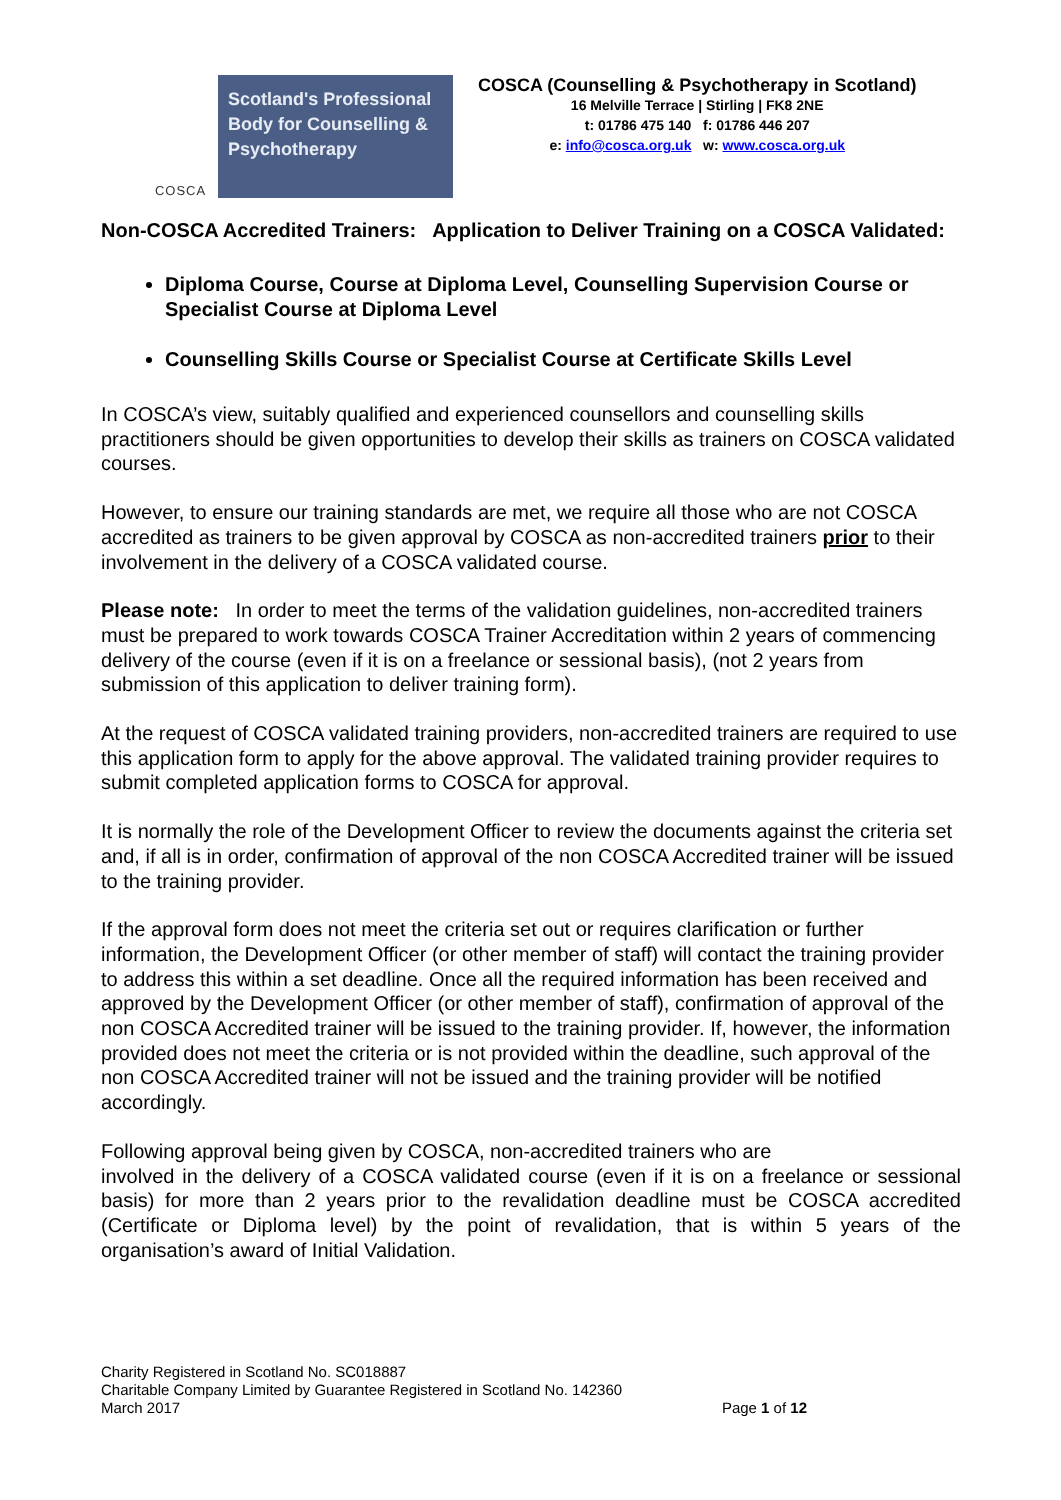COSCA
Scotland's Professional Body for Counselling & Psychotherapy
COSCA (Counselling & Psychotherapy in Scotland)
16 Melville Terrace | Stirling | FK8 2NE
t: 01786 475 140 f: 01786 446 207
e: info@cosca.org.uk w: www.cosca.org.uk
Non-COSCA Accredited Trainers: Application to Deliver Training on a COSCA Validated:
Diploma Course, Course at Diploma Level, Counselling Supervision Course or Specialist Course at Diploma Level
Counselling Skills Course or Specialist Course at Certificate Skills Level
In COSCA’s view, suitably qualified and experienced counsellors and counselling skills practitioners should be given opportunities to develop their skills as trainers on COSCA validated courses.
However, to ensure our training standards are met, we require all those who are not COSCA accredited as trainers to be given approval by COSCA as non-accredited trainers prior to their involvement in the delivery of a COSCA validated course.
Please note: In order to meet the terms of the validation guidelines, non-accredited trainers must be prepared to work towards COSCA Trainer Accreditation within 2 years of commencing delivery of the course (even if it is on a freelance or sessional basis), (not 2 years from submission of this application to deliver training form).
At the request of COSCA validated training providers, non-accredited trainers are required to use this application form to apply for the above approval. The validated training provider requires to submit completed application forms to COSCA for approval.
It is normally the role of the Development Officer to review the documents against the criteria set and, if all is in order, confirmation of approval of the non COSCA Accredited trainer will be issued to the training provider.
If the approval form does not meet the criteria set out or requires clarification or further information, the Development Officer (or other member of staff) will contact the training provider to address this within a set deadline. Once all the required information has been received and approved by the Development Officer (or other member of staff), confirmation of approval of the non COSCA Accredited trainer will be issued to the training provider. If, however, the information provided does not meet the criteria or is not provided within the deadline, such approval of the non COSCA Accredited trainer will not be issued and the training provider will be notified accordingly.
Following approval being given by COSCA, non-accredited trainers who are
involved in the delivery of a COSCA validated course (even if it is on a freelance or sessional basis) for more than 2 years prior to the revalidation deadline must be COSCA accredited (Certificate or Diploma level) by the point of revalidation, that is within 5 years of the organisation’s award of Initial Validation.
Charity Registered in Scotland No. SC018887
Charitable Company Limited by Guarantee Registered in Scotland No. 142360
March 2017
Page 1 of 12